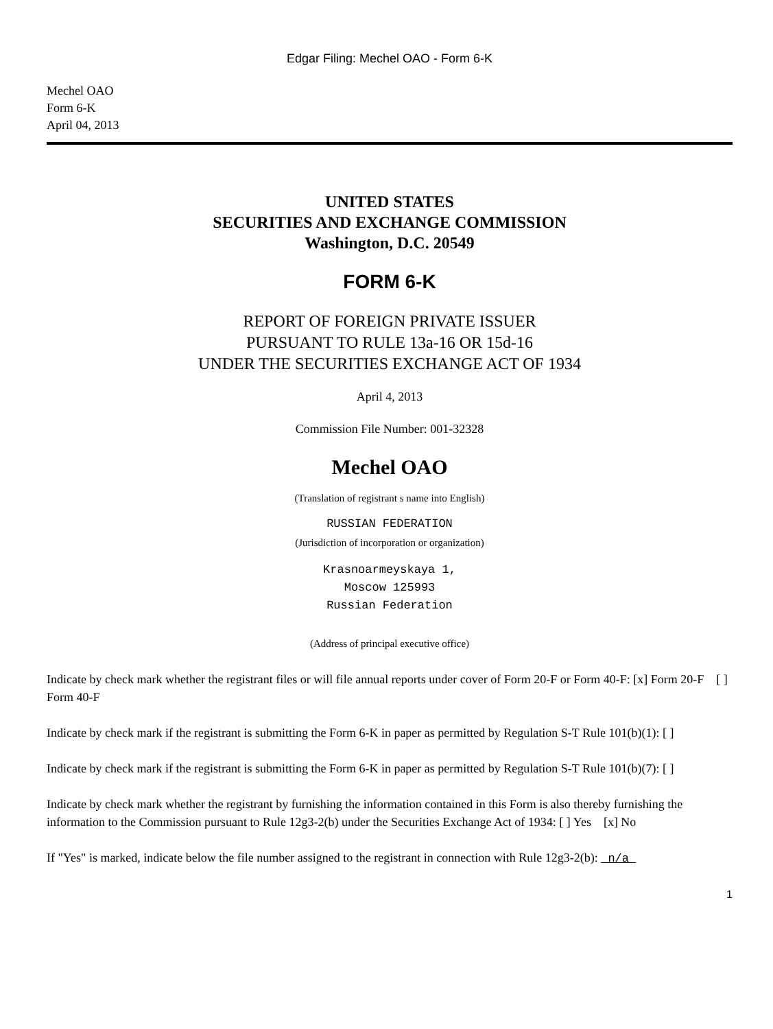Edgar Filing: Mechel OAO - Form 6-K
Mechel OAO
Form 6-K
April 04, 2013
UNITED STATES
SECURITIES AND EXCHANGE COMMISSION
Washington, D.C. 20549
FORM 6-K
REPORT OF FOREIGN PRIVATE ISSUER
PURSUANT TO RULE 13a-16 OR 15d-16
UNDER THE SECURITIES EXCHANGE ACT OF 1934
April 4, 2013
Commission File Number: 001-32328
Mechel OAO
(Translation of registrant s name into English)
RUSSIAN FEDERATION
(Jurisdiction of incorporation or organization)
Krasnoarmeyskaya 1,
Moscow 125993
Russian Federation
(Address of principal executive office)
Indicate by check mark whether the registrant files or will file annual reports under cover of Form 20-F or Form 40-F: [x] Form 20-F [ ] Form 40-F
Indicate by check mark if the registrant is submitting the Form 6-K in paper as permitted by Regulation S-T Rule 101(b)(1): [ ]
Indicate by check mark if the registrant is submitting the Form 6-K in paper as permitted by Regulation S-T Rule 101(b)(7): [ ]
Indicate by check mark whether the registrant by furnishing the information contained in this Form is also thereby furnishing the information to the Commission pursuant to Rule 12g3-2(b) under the Securities Exchange Act of 1934: [ ] Yes [x] No
If "Yes" is marked, indicate below the file number assigned to the registrant in connection with Rule 12g3-2(b): n/a
1